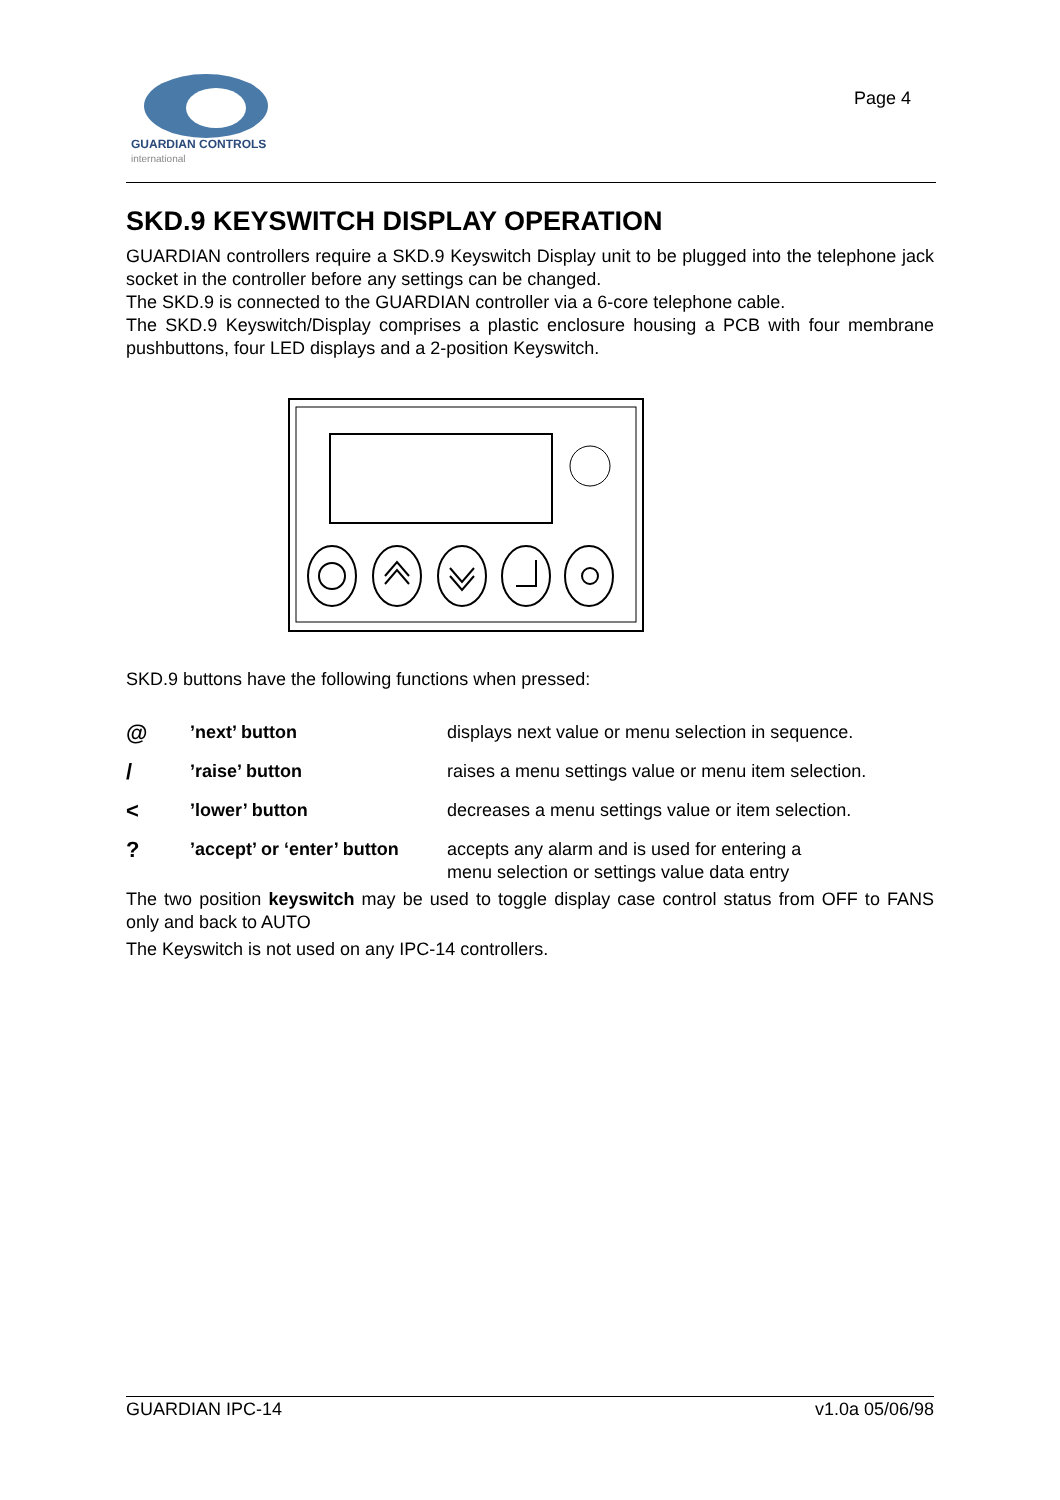GUARDIAN CONTROLS
international
Page 4
SKD.9 KEYSWITCH DISPLAY OPERATION
GUARDIAN controllers require a SKD.9 Keyswitch Display unit to be plugged into the telephone jack socket in the controller before any settings can be changed.
The SKD.9 is connected to the GUARDIAN controller via a 6-core telephone cable.
The SKD.9 Keyswitch/Display comprises a plastic enclosure housing a PCB with four membrane pushbuttons, four LED displays and a 2-position Keyswitch.
SKD.9 buttons have the following functions when pressed:
@
’next’ button displays next value or menu selection in sequence.
/
’raise’ button raises a menu settings value or menu item selection.
<
’lower’ button decreases a menu settings value or item selection.
?
’accept’ or ‘enter’ button
accepts any alarm and is used for entering a
menu selection or settings value data entry
The two position keyswitch may be used to toggle display case control status from OFF to FANS only and back to AUTO
The Keyswitch is not used on any IPC-14 controllers.
GUARDIAN IPC-14 v1.0a 05/06/98